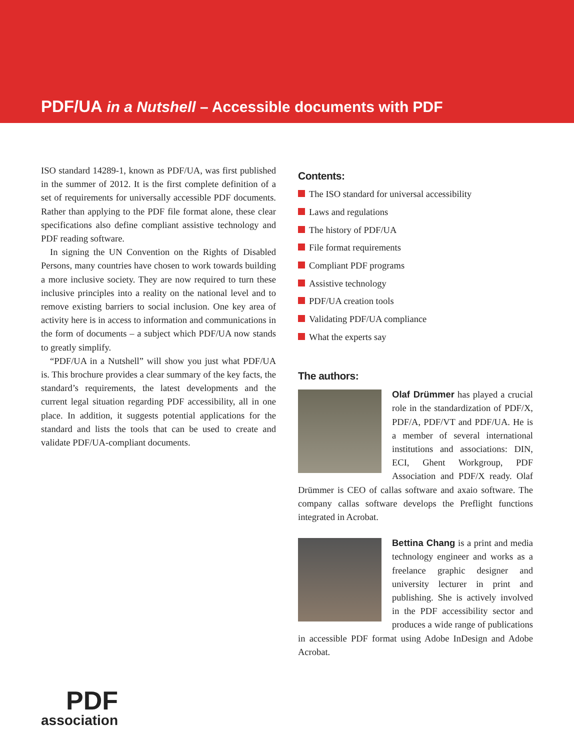PDF/UA in a Nutshell – Accessible documents with PDF
ISO standard 14289-1, known as PDF/UA, was first published in the summer of 2012. It is the first complete definition of a set of requirements for universally accessible PDF documents. Rather than applying to the PDF file format alone, these clear specifications also define compliant assistive technology and PDF reading software.
In signing the UN Convention on the Rights of Disabled Persons, many countries have chosen to work towards building a more inclusive society. They are now required to turn these inclusive principles into a reality on the national level and to remove existing barriers to social inclusion. One key area of activity here is in access to information and communications in the form of documents – a subject which PDF/UA now stands to greatly simplify.
“PDF/UA in a Nutshell” will show you just what PDF/UA is. This brochure provides a clear summary of the key facts, the standard’s requirements, the latest developments and the current legal situation regarding PDF accessibility, all in one place. In addition, it suggests potential applications for the standard and lists the tools that can be used to create and validate PDF/UA-compliant documents.
Contents:
The ISO standard for universal accessibility
Laws and regulations
The history of PDF/UA
File format requirements
Compliant PDF programs
Assistive technology
PDF/UA creation tools
Validating PDF/UA compliance
What the experts say
The authors:
Olaf Drümmer has played a crucial role in the standardization of PDF/X, PDF/A, PDF/VT and PDF/UA. He is a member of several international institutions and associations: DIN, ECI, Ghent Workgroup, PDF Association and PDF/X ready. Olaf Drümmer is CEO of callas software and axaio software. The company callas software develops the Preflight functions integrated in Acrobat.
Bettina Chang is a print and media technology engineer and works as a freelance graphic designer and university lecturer in print and publishing. She is actively involved in the PDF accessibility sector and produces a wide range of publications in accessible PDF format using Adobe InDesign and Adobe Acrobat.
PDF
association